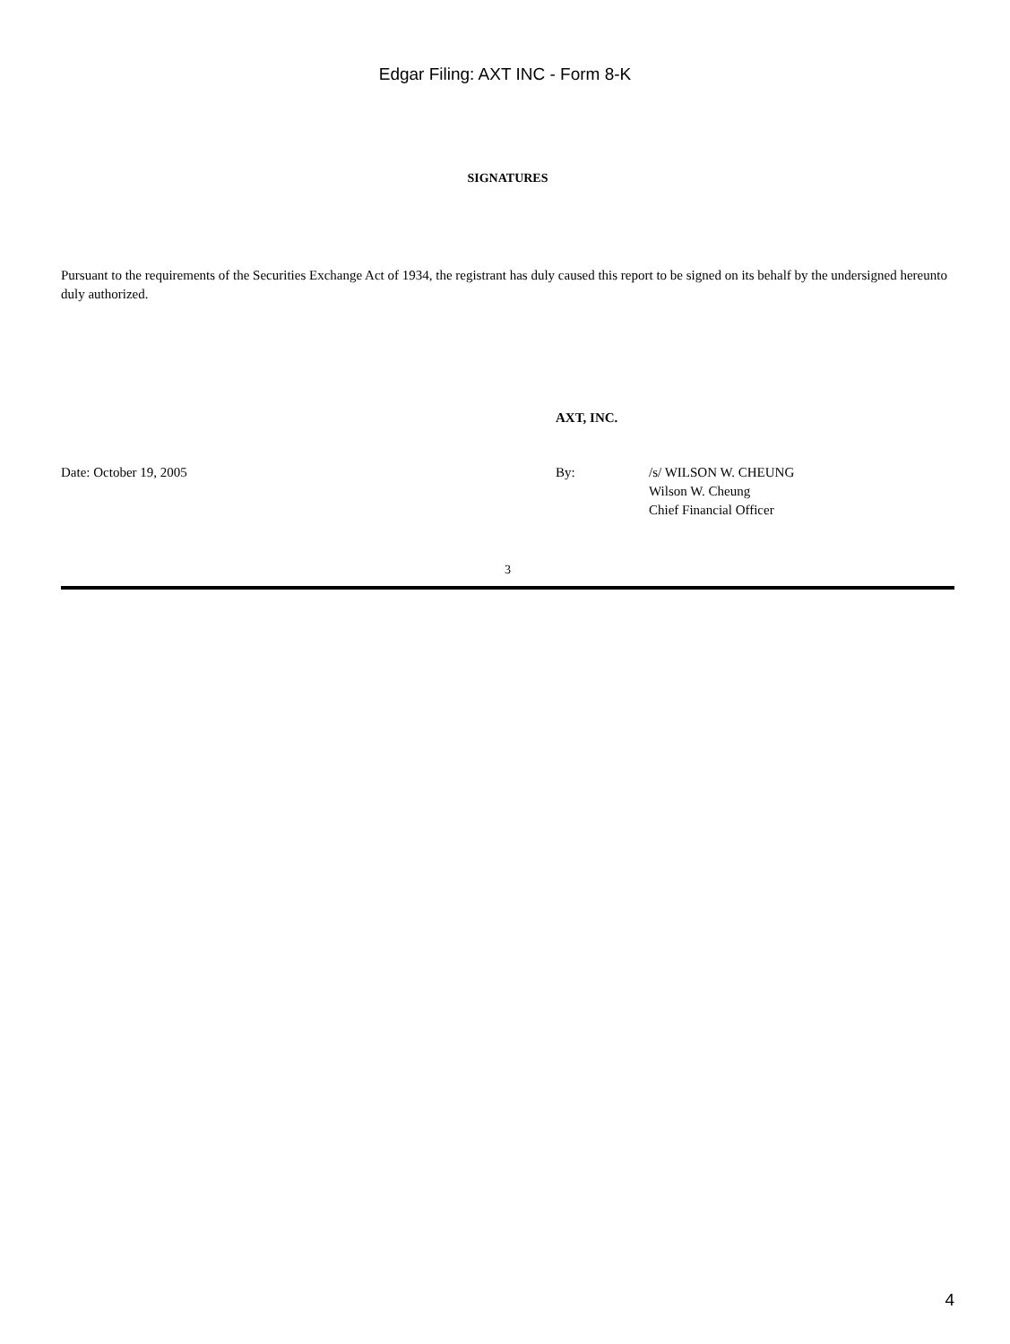Edgar Filing: AXT INC - Form 8-K
SIGNATURES
Pursuant to the requirements of the Securities Exchange Act of 1934, the registrant has duly caused this report to be signed on its behalf by the undersigned hereunto duly authorized.
AXT, INC.
Date: October 19, 2005 By: /s/ WILSON W. CHEUNG
Wilson W. Cheung
Chief Financial Officer
3
4